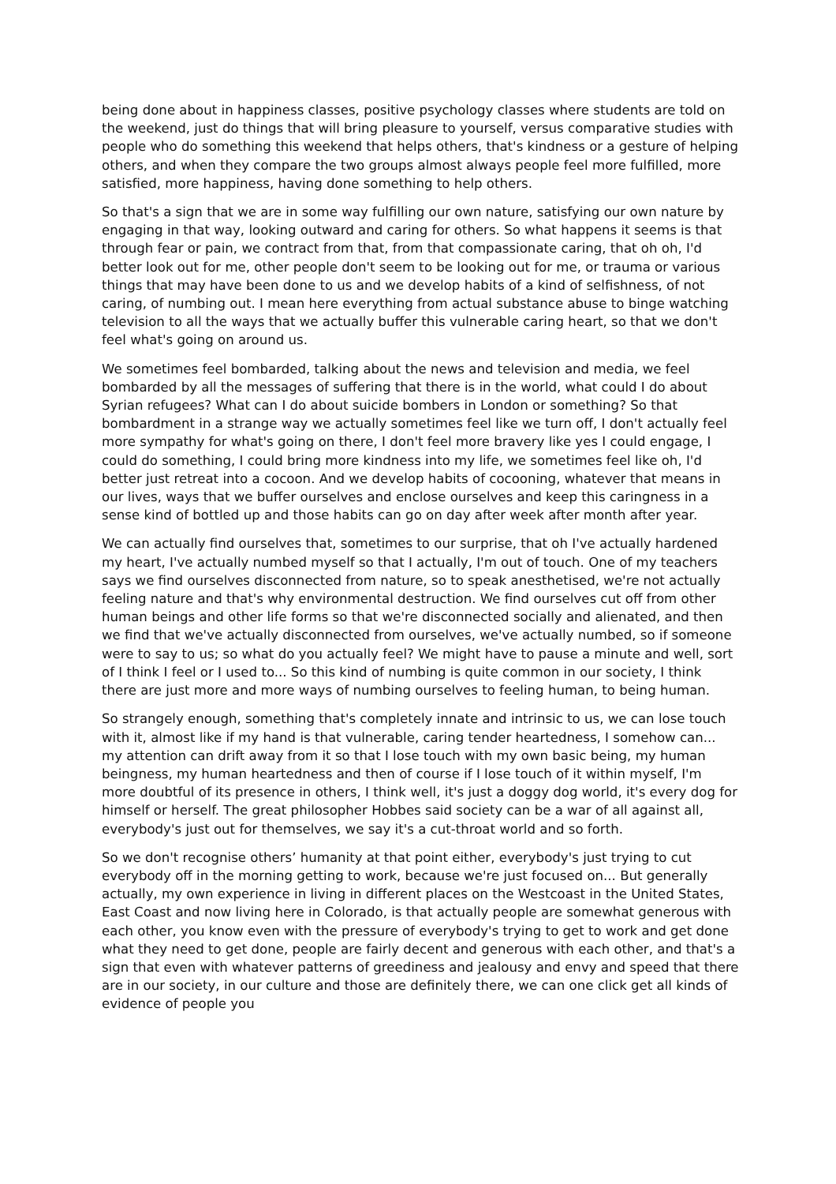being done about in happiness classes, positive psychology classes where students are told on the weekend, just do things that will bring pleasure to yourself, versus comparative studies with people who do something this weekend that helps others, that's kindness or a gesture of helping others, and when they compare the two groups almost always people feel more fulfilled, more satisfied, more happiness, having done something to help others.
So that's a sign that we are in some way fulfilling our own nature, satisfying our own nature by engaging in that way, looking outward and caring for others. So what happens it seems is that through fear or pain, we contract from that, from that compassionate caring, that oh oh, I'd better look out for me, other people don't seem to be looking out for me, or trauma or various things that may have been done to us and we develop habits of a kind of selfishness, of not caring, of numbing out. I mean here everything from actual substance abuse to binge watching television to all the ways that we actually buffer this vulnerable caring heart, so that we don't feel what's going on around us.
We sometimes feel bombarded, talking about the news and television and media, we feel bombarded by all the messages of suffering that there is in the world, what could I do about Syrian refugees? What can I do about suicide bombers in London or something? So that bombardment in a strange way we actually sometimes feel like we turn off, I don't actually feel more sympathy for what's going on there, I don't feel more bravery like yes I could engage, I could do something, I could bring more kindness into my life, we sometimes feel like oh, I'd better just retreat into a cocoon. And we develop habits of cocooning, whatever that means in our lives, ways that we buffer ourselves and enclose ourselves and keep this caringness in a sense kind of bottled up and those habits can go on day after week after month after year.
We can actually find ourselves that, sometimes to our surprise, that oh I've actually hardened my heart, I've actually numbed myself so that I actually, I'm out of touch. One of my teachers says we find ourselves disconnected from nature, so to speak anesthetised, we're not actually feeling nature and that's why environmental destruction. We find ourselves cut off from other human beings and other life forms so that we're disconnected socially and alienated, and then we find that we've actually disconnected from ourselves, we've actually numbed, so if someone were to say to us; so what do you actually feel? We might have to pause a minute and well, sort of I think I feel or I used to... So this kind of numbing is quite common in our society, I think there are just more and more ways of numbing ourselves to feeling human, to being human.
So strangely enough, something that's completely innate and intrinsic to us, we can lose touch with it, almost like if my hand is that vulnerable, caring tender heartedness, I somehow can... my attention can drift away from it so that I lose touch with my own basic being, my human beingness, my human heartedness and then of course if I lose touch of it within myself, I'm more doubtful of its presence in others, I think well, it's just a doggy dog world, it's every dog for himself or herself. The great philosopher Hobbes said society can be a war of all against all, everybody's just out for themselves, we say it's a cut-throat world and so forth.
So we don't recognise others’ humanity at that point either, everybody's just trying to cut everybody off in the morning getting to work, because we're just focused on... But generally actually, my own experience in living in different places on the Westcoast in the United States, East Coast and now living here in Colorado, is that actually people are somewhat generous with each other, you know even with the pressure of everybody's trying to get to work and get done what they need to get done, people are fairly decent and generous with each other, and that's a sign that even with whatever patterns of greediness and jealousy and envy and speed that there are in our society, in our culture and those are definitely there, we can one click get all kinds of evidence of people you